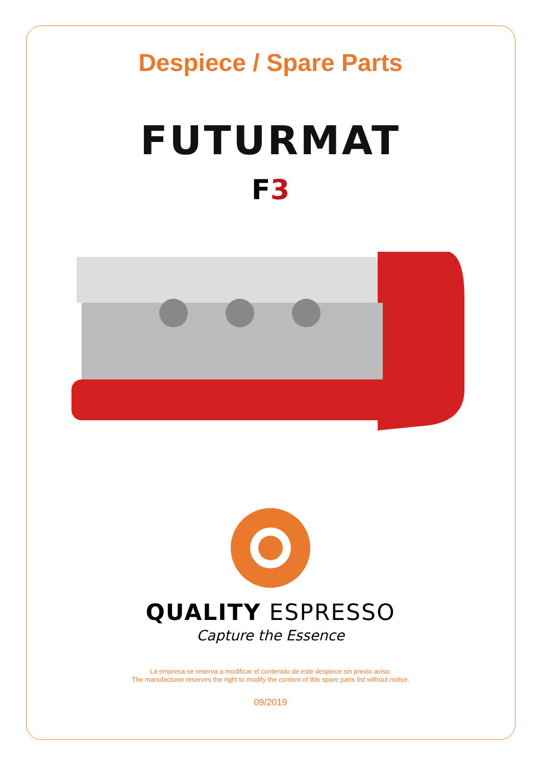Despiece / Spare Parts
FUTURMAT
F3
QUALITY ESPRESSO
Capture the Essence
La empresa se reserva a modificar el contenido de este despiece sin previo aviso.
The manufacturer reserves the right to modify the content of this spare parts list without notice.
09/2019